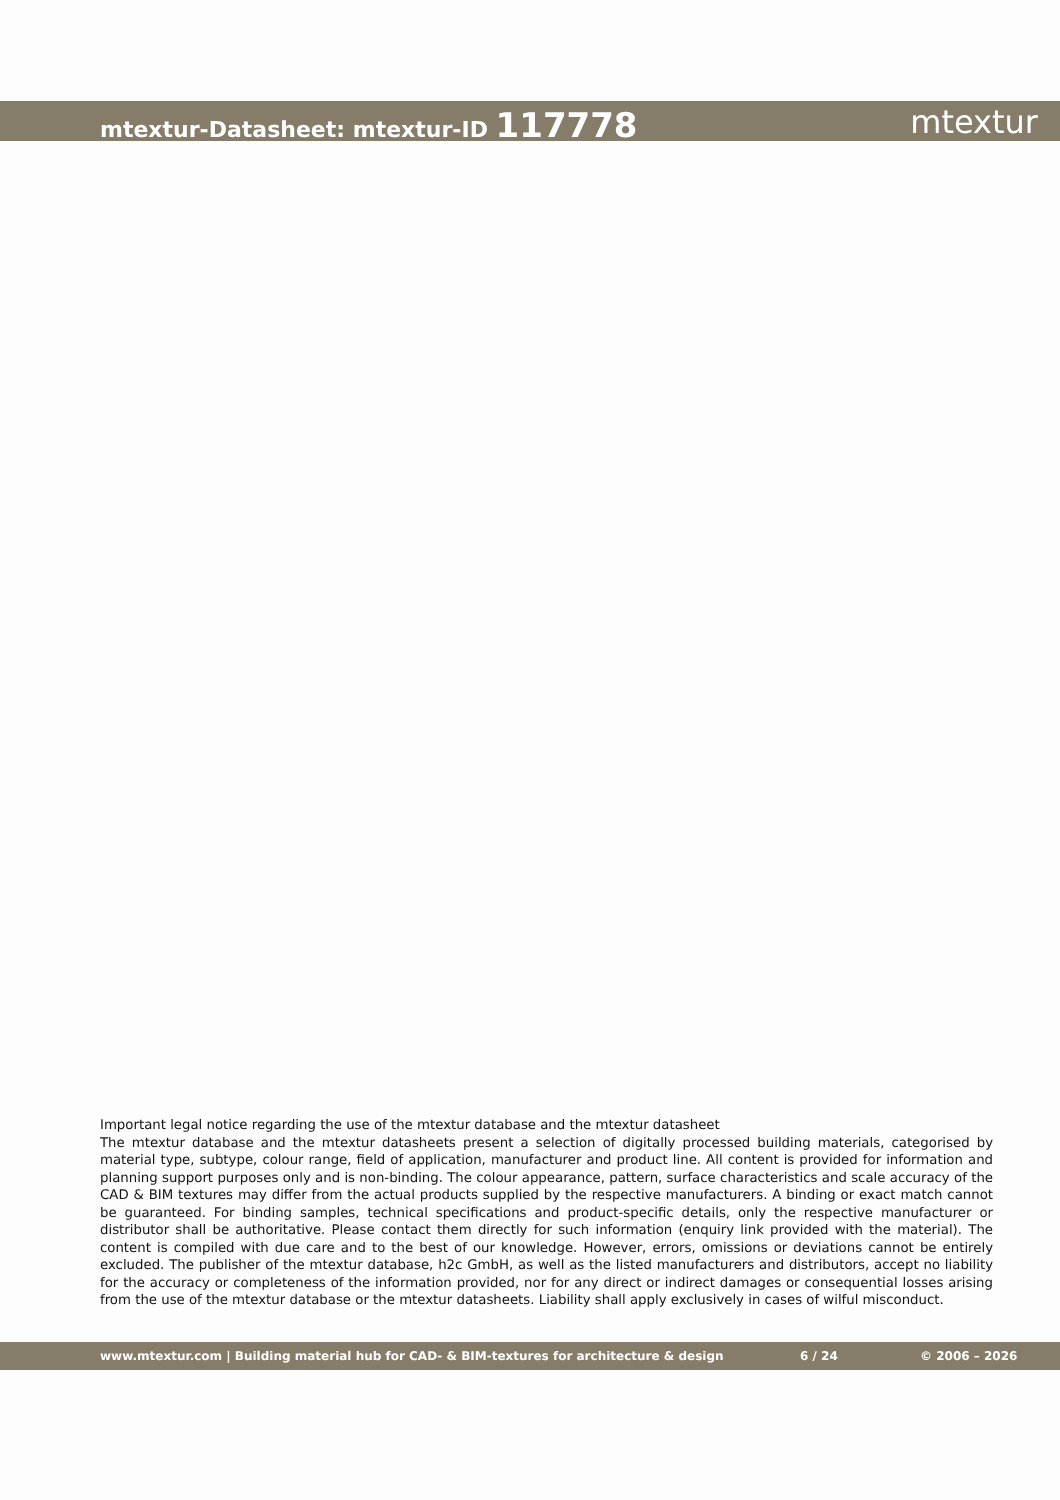mtextur-Datasheet: mtextur-ID 117778
mtextur
Important legal notice regarding the use of the mtextur database and the mtextur datasheet
The mtextur database and the mtextur datasheets present a selection of digitally processed building materials, categorised by material type, subtype, colour range, field of application, manufacturer and product line. All content is provided for information and planning support purposes only and is non-binding. The colour appearance, pattern, surface characteristics and scale accuracy of the CAD & BIM textures may differ from the actual products supplied by the respective manufacturers. A binding or exact match cannot be guaranteed. For binding samples, technical specifications and product-specific details, only the respective manufacturer or distributor shall be authoritative. Please contact them directly for such information (enquiry link provided with the material). The content is compiled with due care and to the best of our knowledge. However, errors, omissions or deviations cannot be entirely excluded. The publisher of the mtextur database, h2c GmbH, as well as the listed manufacturers and distributors, accept no liability for the accuracy or completeness of the information provided, nor for any direct or indirect damages or consequential losses arising from the use of the mtextur database or the mtextur datasheets. Liability shall apply exclusively in cases of wilful misconduct.
www.mtextur.com | Building material hub for CAD- & BIM-textures for architecture & design 6 / 24 © 2006 – 2026